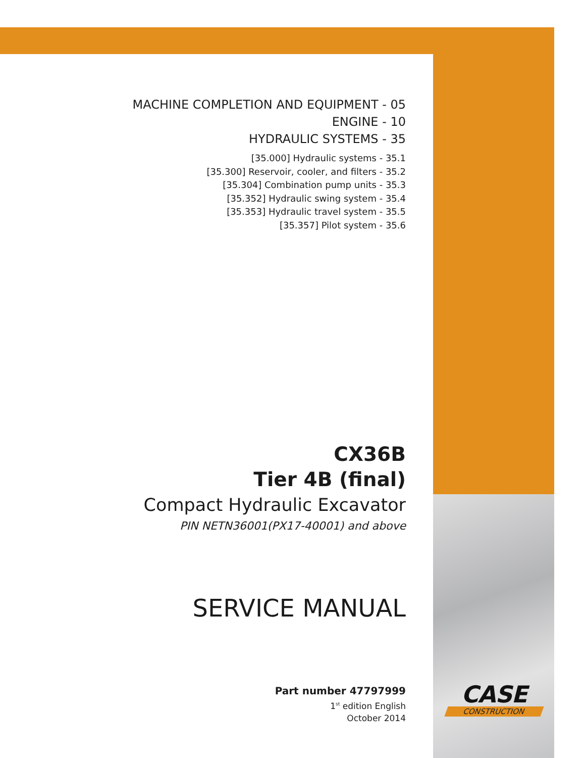MACHINE COMPLETION AND EQUIPMENT - 05
ENGINE - 10
HYDRAULIC SYSTEMS - 35
[35.000] Hydraulic systems - 35.1
[35.300] Reservoir, cooler, and filters - 35.2
[35.304] Combination pump units - 35.3
[35.352] Hydraulic swing system - 35.4
[35.353] Hydraulic travel system - 35.5
[35.357] Pilot system - 35.6
CX36B
Tier 4B (final)
Compact Hydraulic Excavator
PIN NETN36001(PX17-40001) and above
SERVICE MANUAL
Part number 47797999
1<sup>st</sup> edition English
October 2014
CASE
CONSTRUCTION